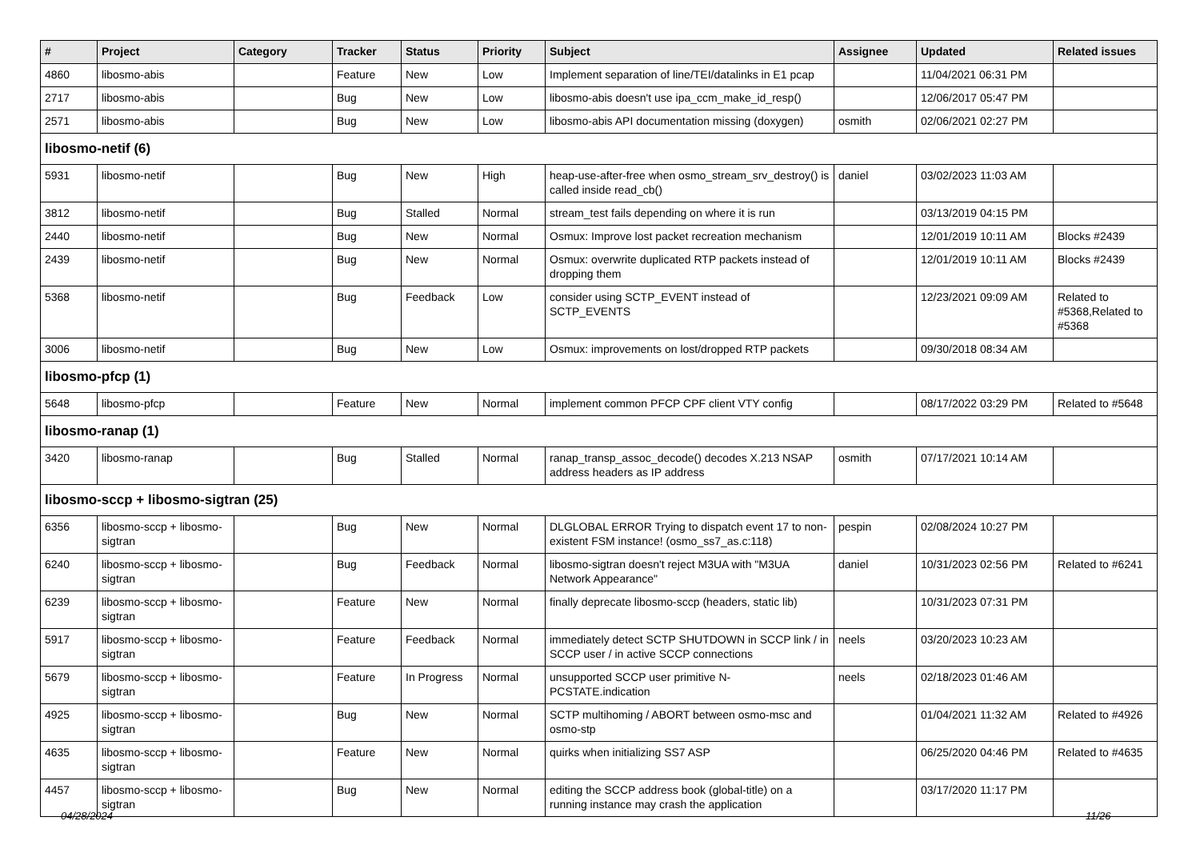| # | Project | Category | Tracker | Status | Priority | Subject | Assignee | Updated | Related issues |
| --- | --- | --- | --- | --- | --- | --- | --- | --- | --- |
| 4860 | libosmo-abis | | Feature | New | Low | Implement separation of line/TEI/datalinks in E1 pcap | | 11/04/2021 06:31 PM | |
| 2717 | libosmo-abis | | Bug | New | Low | libosmo-abis doesn't use ipa_ccm_make_id_resp() | | 12/06/2017 05:47 PM | |
| 2571 | libosmo-abis | | Bug | New | Low | libosmo-abis API documentation missing (doxygen) | osmith | 02/06/2021 02:27 PM | |
| libosmo-netif (6) | | | | | | | | | |
| 5931 | libosmo-netif | | Bug | New | High | heap-use-after-free when osmo_stream_srv_destroy() is called inside read_cb() | daniel | 03/02/2023 11:03 AM | |
| 3812 | libosmo-netif | | Bug | Stalled | Normal | stream_test fails depending on where it is run | | 03/13/2019 04:15 PM | |
| 2440 | libosmo-netif | | Bug | New | Normal | Osmux: Improve lost packet recreation mechanism | | 12/01/2019 10:11 AM | Blocks #2439 |
| 2439 | libosmo-netif | | Bug | New | Normal | Osmux: overwrite duplicated RTP packets instead of dropping them | | 12/01/2019 10:11 AM | Blocks #2439 |
| 5368 | libosmo-netif | | Bug | Feedback | Low | consider using SCTP_EVENT instead of SCTP_EVENTS | | 12/23/2021 09:09 AM | Related to #5368,Related to #5368 |
| 3006 | libosmo-netif | | Bug | New | Low | Osmux: improvements on lost/dropped RTP packets | | 09/30/2018 08:34 AM | |
| libosmo-pfcp (1) | | | | | | | | | |
| 5648 | libosmo-pfcp | | Feature | New | Normal | implement common PFCP CPF client VTY config | | 08/17/2022 03:29 PM | Related to #5648 |
| libosmo-ranap (1) | | | | | | | | | |
| 3420 | libosmo-ranap | | Bug | Stalled | Normal | ranap_transp_assoc_decode() decodes X.213 NSAP address headers as IP address | osmith | 07/17/2021 10:14 AM | |
| libosmo-sccp + libosmo-sigtran (25) | | | | | | | | | |
| 6356 | libosmo-sccp + libosmo-sigtran | | Bug | New | Normal | DLGLOBAL ERROR Trying to dispatch event 17 to non-existent FSM instance! (osmo_ss7_as.c:118) | pespin | 02/08/2024 10:27 PM | |
| 6240 | libosmo-sccp + libosmo-sigtran | | Bug | Feedback | Normal | libosmo-sigtran doesn't reject M3UA with "M3UA Network Appearance" | daniel | 10/31/2023 02:56 PM | Related to #6241 |
| 6239 | libosmo-sccp + libosmo-sigtran | | Feature | New | Normal | finally deprecate libosmo-sccp (headers, static lib) | | 10/31/2023 07:31 PM | |
| 5917 | libosmo-sccp + libosmo-sigtran | | Feature | Feedback | Normal | immediately detect SCTP SHUTDOWN in SCCP link / in SCCP user / in active SCCP connections | neels | 03/20/2023 10:23 AM | |
| 5679 | libosmo-sccp + libosmo-sigtran | | Feature | In Progress | Normal | unsupported SCCP user primitive N-PCSTATE.indication | neels | 02/18/2023 01:46 AM | |
| 4925 | libosmo-sccp + libosmo-sigtran | | Bug | New | Normal | SCTP multihoming / ABORT between osmo-msc and osmo-stp | | 01/04/2021 11:32 AM | Related to #4926 |
| 4635 | libosmo-sccp + libosmo-sigtran | | Feature | New | Normal | quirks when initializing SS7 ASP | | 06/25/2020 04:46 PM | Related to #4635 |
| 4457 | libosmo-sccp + libosmo-sigtran | | Bug | New | Normal | editing the SCCP address book (global-title) on a running instance may crash the application | | 03/17/2020 11:17 PM | |
04/28/2024 11/26